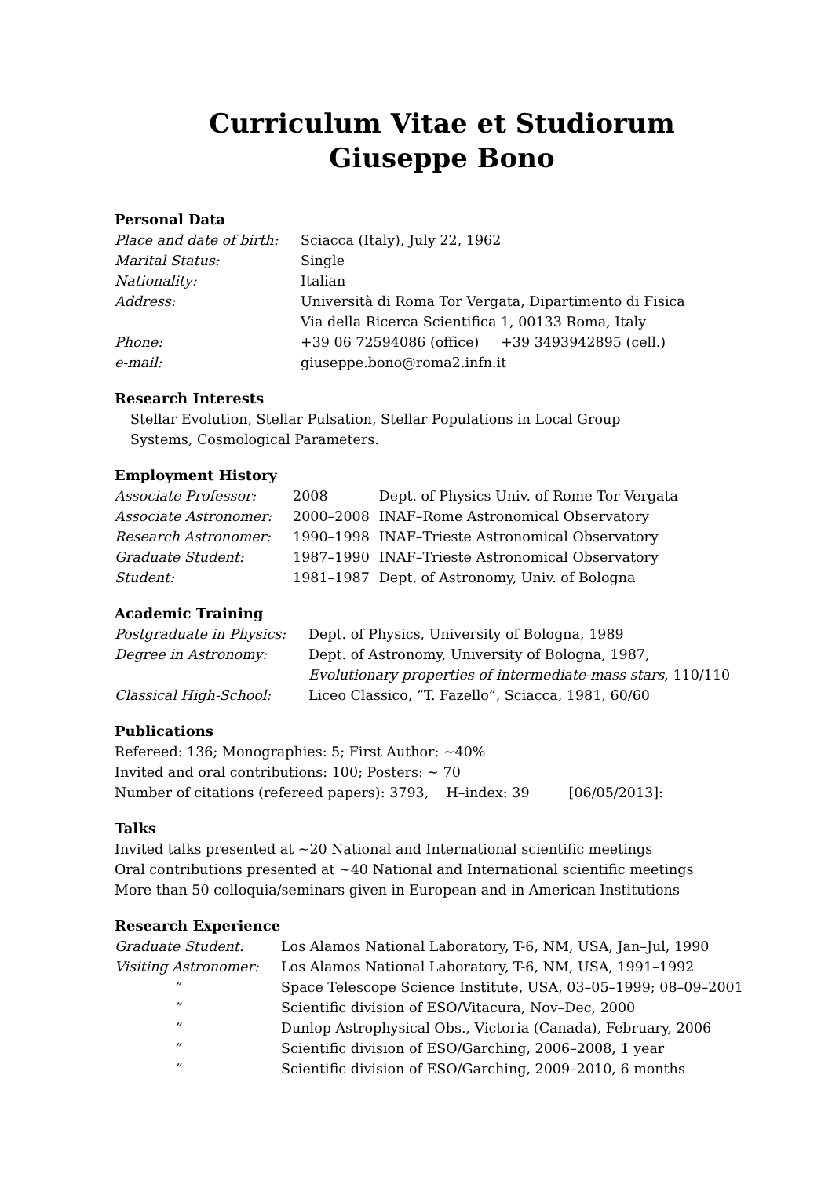Curriculum Vitae et Studiorum
Giuseppe Bono
Personal Data
| Place and date of birth: | Sciacca (Italy), July 22, 1962 |
| Marital Status: | Single |
| Nationality: | Italian |
| Address: | Università di Roma Tor Vergata, Dipartimento di Fisica Via della Ricerca Scientifica 1, 00133 Roma, Italy |
| Phone: | +39 06 72594086 (office) +39 3493942895 (cell.) |
| e-mail: | giuseppe.bono@roma2.infn.it |
Research Interests
Stellar Evolution, Stellar Pulsation, Stellar Populations in Local Group
Systems, Cosmological Parameters.
Employment History
| Associate Professor: | 2008 | Dept. of Physics Univ. of Rome Tor Vergata |
| Associate Astronomer: | 2000–2008 | INAF–Rome Astronomical Observatory |
| Research Astronomer: | 1990–1998 | INAF–Trieste Astronomical Observatory |
| Graduate Student: | 1987–1990 | INAF–Trieste Astronomical Observatory |
| Student: | 1981–1987 | Dept. of Astronomy, Univ. of Bologna |
Academic Training
| Postgraduate in Physics: | Dept. of Physics, University of Bologna, 1989 |
| Degree in Astronomy: | Dept. of Astronomy, University of Bologna, 1987, Evolutionary properties of intermediate-mass stars , 110/110 |
| Classical High-School: | Liceo Classico, ”T. Fazello”, Sciacca, 1981, 60/60 |
Publications
Refereed: 136; Monographies: 5; First Author: ∼40%
Invited and oral contributions: 100; Posters: ∼ 70
Number of citations (refereed papers): 3793, H–index: 39 [06/05/2013]:
Talks
Invited talks presented at ∼20 National and International scientific meetings
Oral contributions presented at ∼40 National and International scientific meetings
More than 50 colloquia/seminars given in European and in American Institutions
Research Experience
| Graduate Student: | Los Alamos National Laboratory, T-6, NM, USA, Jan–Jul, 1990 |
| Visiting Astronomer: | Los Alamos National Laboratory, T-6, NM, USA, 1991–1992 |
| ” | Space Telescope Science Institute, USA, 03–05–1999; 08–09–2001 |
| ” | Scientific division of ESO/Vitacura, Nov–Dec, 2000 |
| ” | Dunlop Astrophysical Obs., Victoria (Canada), February, 2006 |
| ” | Scientific division of ESO/Garching, 2006–2008, 1 year |
| ” | Scientific division of ESO/Garching, 2009–2010, 6 months |